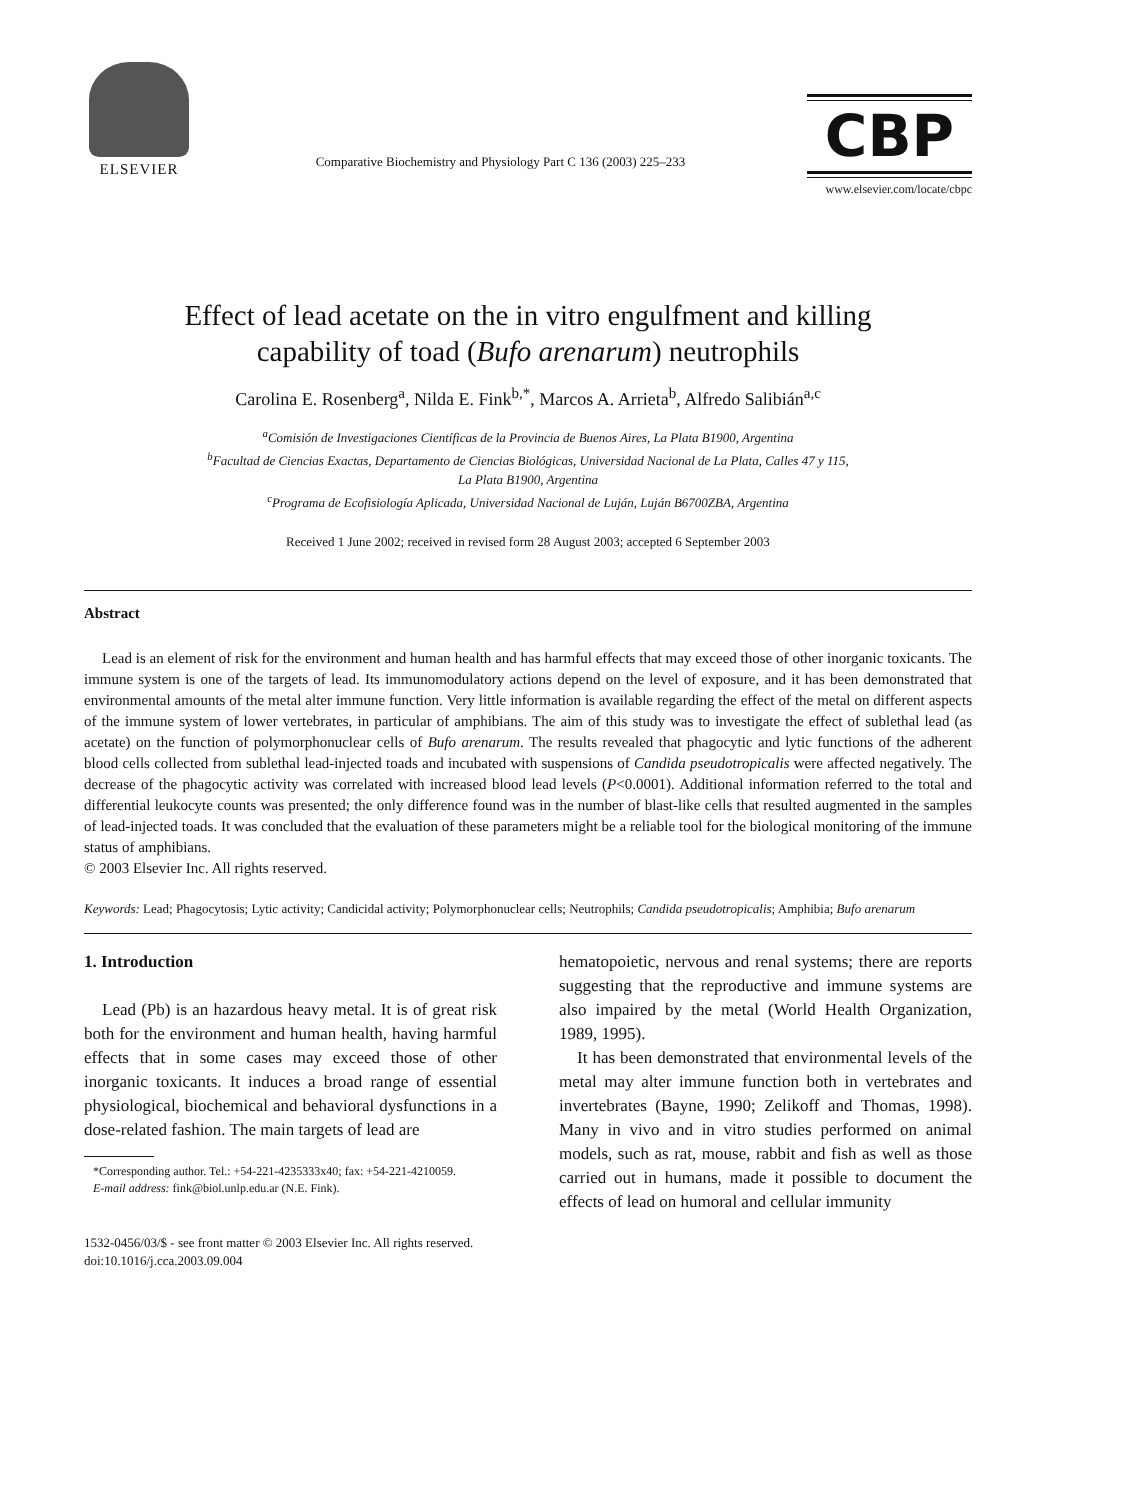ELSEVIER
Comparative Biochemistry and Physiology Part C 136 (2003) 225–233
CBP
www.elsevier.com/locate/cbpc
Effect of lead acetate on the in vitro engulfment and killing
capability of toad (Bufo arenarum) neutrophils
Carolina E. Rosenberg<sup>a</sup>, Nilda E. Fink<sup>b,*</sup>, Marcos A. Arrieta<sup>b</sup>, Alfredo Salibián<sup>a,c</sup>
<sup>a</sup> Comisión de Investigaciones Científicas de la Provincia de Buenos Aires, La Plata B1900, Argentina
<sup>b</sup> Facultad de Ciencias Exactas, Departamento de Ciencias Biológicas, Universidad Nacional de La Plata, Calles 47 y 115,
La Plata B1900, Argentina
<sup>c</sup> Programa de Ecofisiología Aplicada, Universidad Nacional de Luján, Luján B6700ZBA, Argentina
Received 1 June 2002; received in revised form 28 August 2003; accepted 6 September 2003
Abstract
Lead is an element of risk for the environment and human health and has harmful effects that may exceed those of other inorganic toxicants. The immune system is one of the targets of lead. Its immunomodulatory actions depend on the level of exposure, and it has been demonstrated that environmental amounts of the metal alter immune function. Very little information is available regarding the effect of the metal on different aspects of the immune system of lower vertebrates, in particular of amphibians. The aim of this study was to investigate the effect of sublethal lead (as acetate) on the function of polymorphonuclear cells of Bufo arenarum. The results revealed that phagocytic and lytic functions of the adherent blood cells collected from sublethal lead-injected toads and incubated with suspensions of Candida pseudotropicalis were affected negatively. The decrease of the phagocytic activity was correlated with increased blood lead levels (P<0.0001). Additional information referred to the total and differential leukocyte counts was presented; the only difference found was in the number of blast-like cells that resulted augmented in the samples of lead-injected toads. It was concluded that the evaluation of these parameters might be a reliable tool for the biological monitoring of the immune status of amphibians.
© 2003 Elsevier Inc. All rights reserved.
Keywords: Lead; Phagocytosis; Lytic activity; Candicidal activity; Polymorphonuclear cells; Neutrophils; Candida pseudotropicalis; Amphibia; Bufo arenarum
1. Introduction
Lead (Pb) is an hazardous heavy metal. It is of great risk both for the environment and human health, having harmful effects that in some cases may exceed those of other inorganic toxicants. It induces a broad range of essential physiological, biochemical and behavioral dysfunctions in a dose-related fashion. The main targets of lead are
*Corresponding author. Tel.: +54-221-4235333x40; fax: +54-221-4210059.
E-mail address: fink@biol.unlp.edu.ar (N.E. Fink).
hematopoietic, nervous and renal systems; there are reports suggesting that the reproductive and immune systems are also impaired by the metal (World Health Organization, 1989, 1995).
It has been demonstrated that environmental levels of the metal may alter immune function both in vertebrates and invertebrates (Bayne, 1990; Zelikoff and Thomas, 1998). Many in vivo and in vitro studies performed on animal models, such as rat, mouse, rabbit and fish as well as those carried out in humans, made it possible to document the effects of lead on humoral and cellular immunity
1532-0456/03/$ - see front matter © 2003 Elsevier Inc. All rights reserved.
doi:10.1016/j.cca.2003.09.004